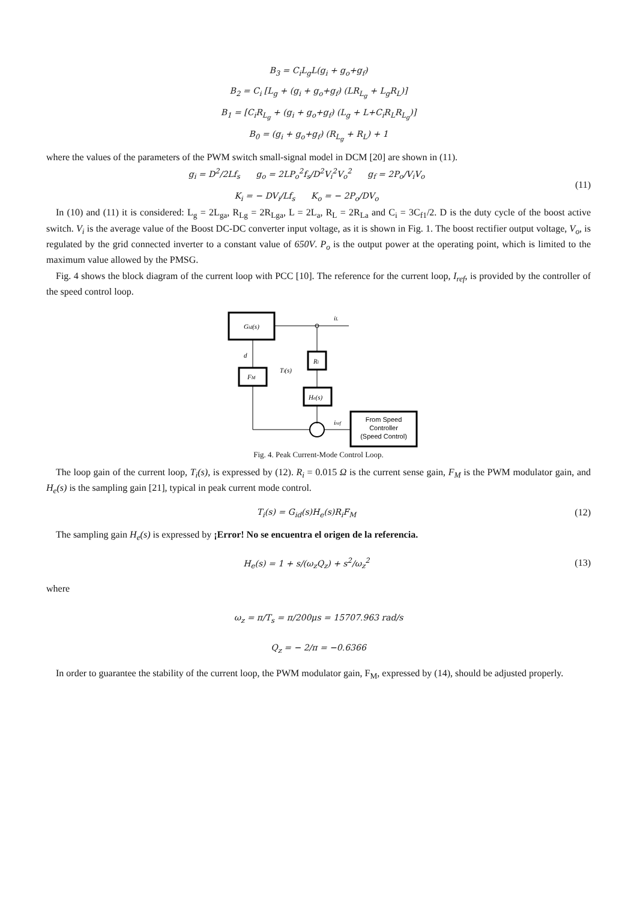B<sub>3</sub> = C<sub>i</sub>L<sub>g</sub>L(g<sub>i</sub> + g<sub>o</sub>+g<sub>f</sub>)
B<sub>2</sub> = C<sub>i</sub> [L<sub>g</sub> + (g<sub>i</sub> + g<sub>o</sub>+g<sub>f</sub>) (LR<sub>L<sub>g</sub></sub> + L<sub>g</sub>R<sub>L</sub>)]
B<sub>1</sub> = [C<sub>i</sub>R<sub>L<sub>g</sub></sub> + (g<sub>i</sub> + g<sub>o</sub>+g<sub>f</sub>) (L<sub>g</sub> + L+C<sub>i</sub>R<sub>L</sub>R<sub>L<sub>g</sub></sub>)]
B<sub>0</sub> = (g<sub>i</sub> + g<sub>o</sub>+g<sub>f</sub>) (R<sub>L<sub>g</sub></sub> + R<sub>L</sub>) + 1
where the values of the parameters of the PWM switch small-signal model in DCM [20] are shown in (11).
g<sub>i</sub> = D<sup>2</sup>/2Lf<sub>s</sub> g<sub>o</sub> = 2LP<sub>o</sub><sup>2</sup>f<sub>s</sub>/D<sup>2</sup>V<sub>i</sub><sup>2</sup>V<sub>o</sub><sup>2</sup> g<sub>f</sub> = 2P<sub>o</sub>/V<sub>i</sub>V<sub>o</sub>
K<sub>i</sub> = − DV<sub>i</sub>/Lf<sub>s</sub> K<sub>o</sub> = − 2P<sub>o</sub>/DV<sub>o</sub>
(11)
In (10) and (11) it is considered: L<sub>g</sub> = 2L<sub>ga</sub>, R<sub>Lg</sub> = 2R<sub>Lga</sub>, L = 2L<sub>a</sub>, R<sub>L</sub> = 2R<sub>La</sub> and C<sub>i</sub> = 3C<sub>f1</sub>/2. D is the duty cycle of the boost active switch. V<sub>i</sub> is the average value of the Boost DC-DC converter input voltage, as it is shown in Fig. 1. The boost rectifier output voltage, V<sub>o</sub>, is regulated by the grid connected inverter to a constant value of 650V. P<sub>o</sub> is the output power at the operating point, which is limited to the maximum value allowed by the PMSG.
Fig. 4 shows the block diagram of the current loop with PCC [10]. The reference for the current loop, I<sub>ref</sub>, is provided by the controller of the speed control loop.
Gid(s)
iL
Ri
He(s)
FM
d
Ti(s)
iref
From Speed
Controller
(Speed Control)
Fig. 4. Peak Current-Mode Control Loop.
The loop gain of the current loop, T<sub>i</sub>(s), is expressed by (12). R<sub>i</sub> = 0.015 Ω is the current sense gain, F<sub>M</sub> is the PWM modulator gain, and H<sub>e</sub>(s) is the sampling gain [21], typical in peak current mode control.
T<sub>i</sub>(s) = G<sub>id</sub>(s)H<sub>e</sub>(s)R<sub>i</sub>F<sub>M</sub> (12)
The sampling gain H<sub>e</sub>(s) is expressed by ¡Error! No se encuentra el origen de la referencia.
H<sub>e</sub>(s) = 1 + s/(ω<sub>z</sub>Q<sub>z</sub>) + s<sup>2</sup>/ω<sub>z</sub><sup>2</sup> (13)
where
ω<sub>z</sub> = π/T<sub>s</sub> = π/200μs = 15707.963 rad/s
Q<sub>z</sub> = − 2/π = −0.6366
In order to guarantee the stability of the current loop, the PWM modulator gain, F<sub>M</sub>, expressed by (14), should be adjusted properly.